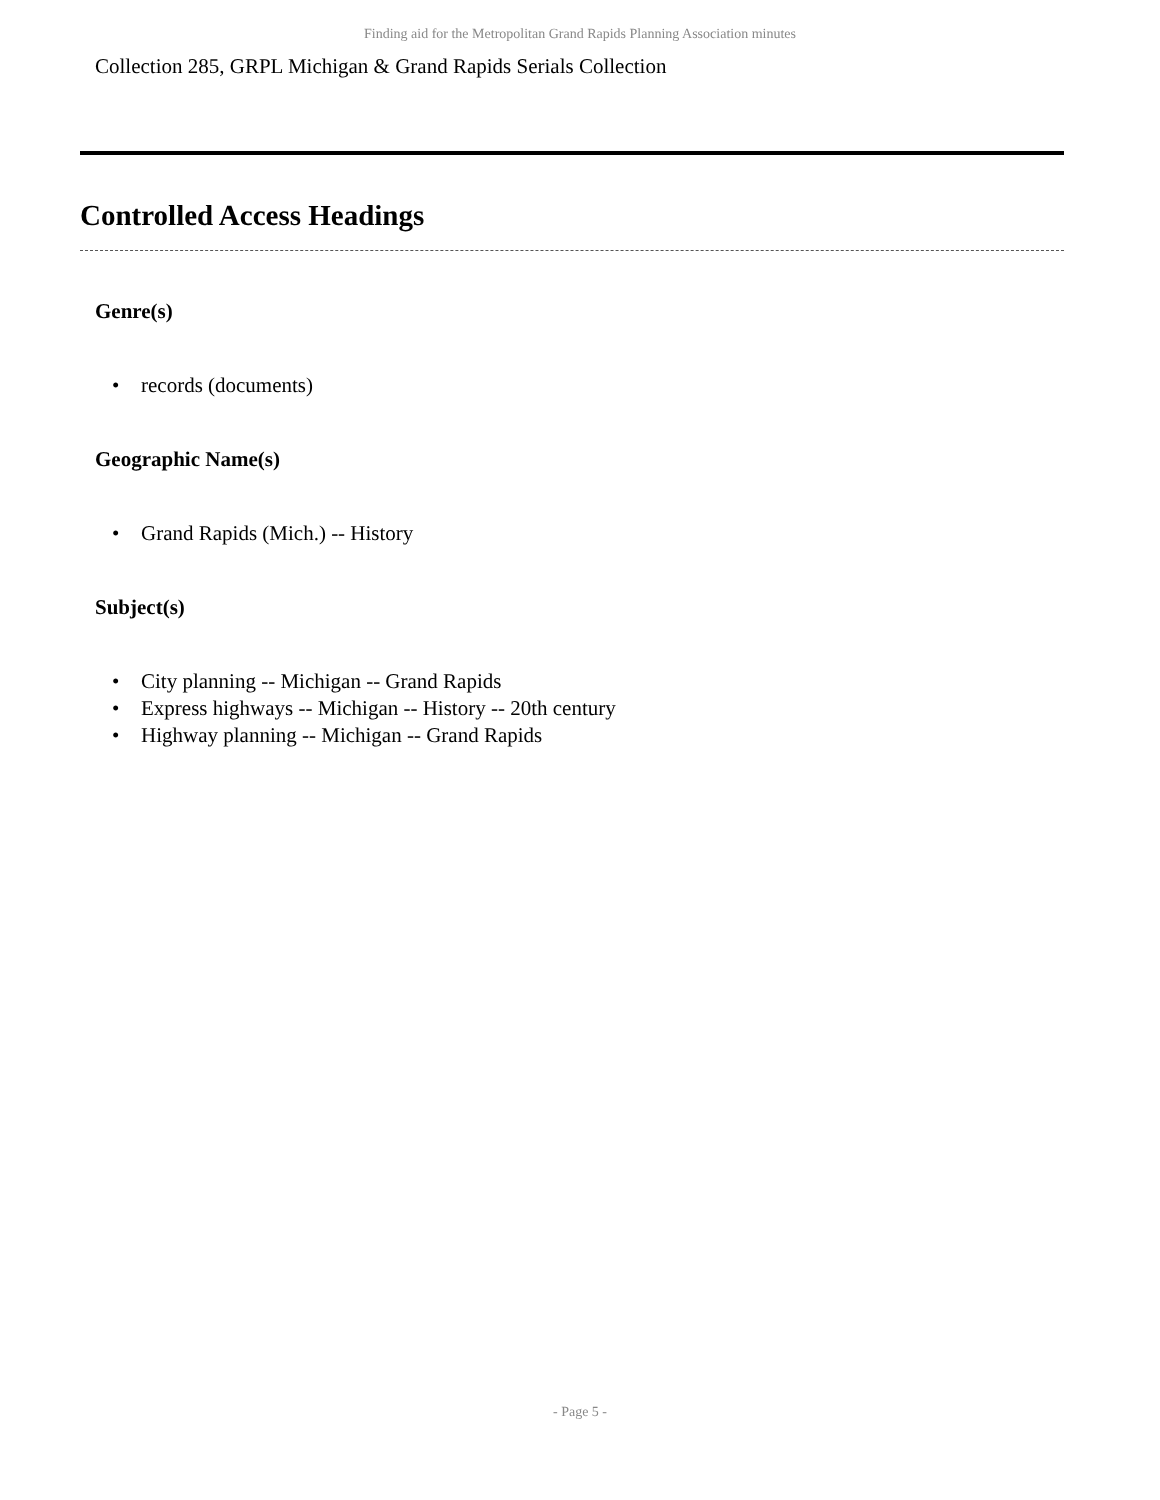Finding aid for the Metropolitan Grand Rapids Planning Association minutes
Collection 285, GRPL Michigan & Grand Rapids Serials Collection
Controlled Access Headings
Genre(s)
• records (documents)
Geographic Name(s)
• Grand Rapids (Mich.) -- History
Subject(s)
• City planning -- Michigan -- Grand Rapids
• Express highways -- Michigan -- History -- 20th century
• Highway planning -- Michigan -- Grand Rapids
- Page 5 -